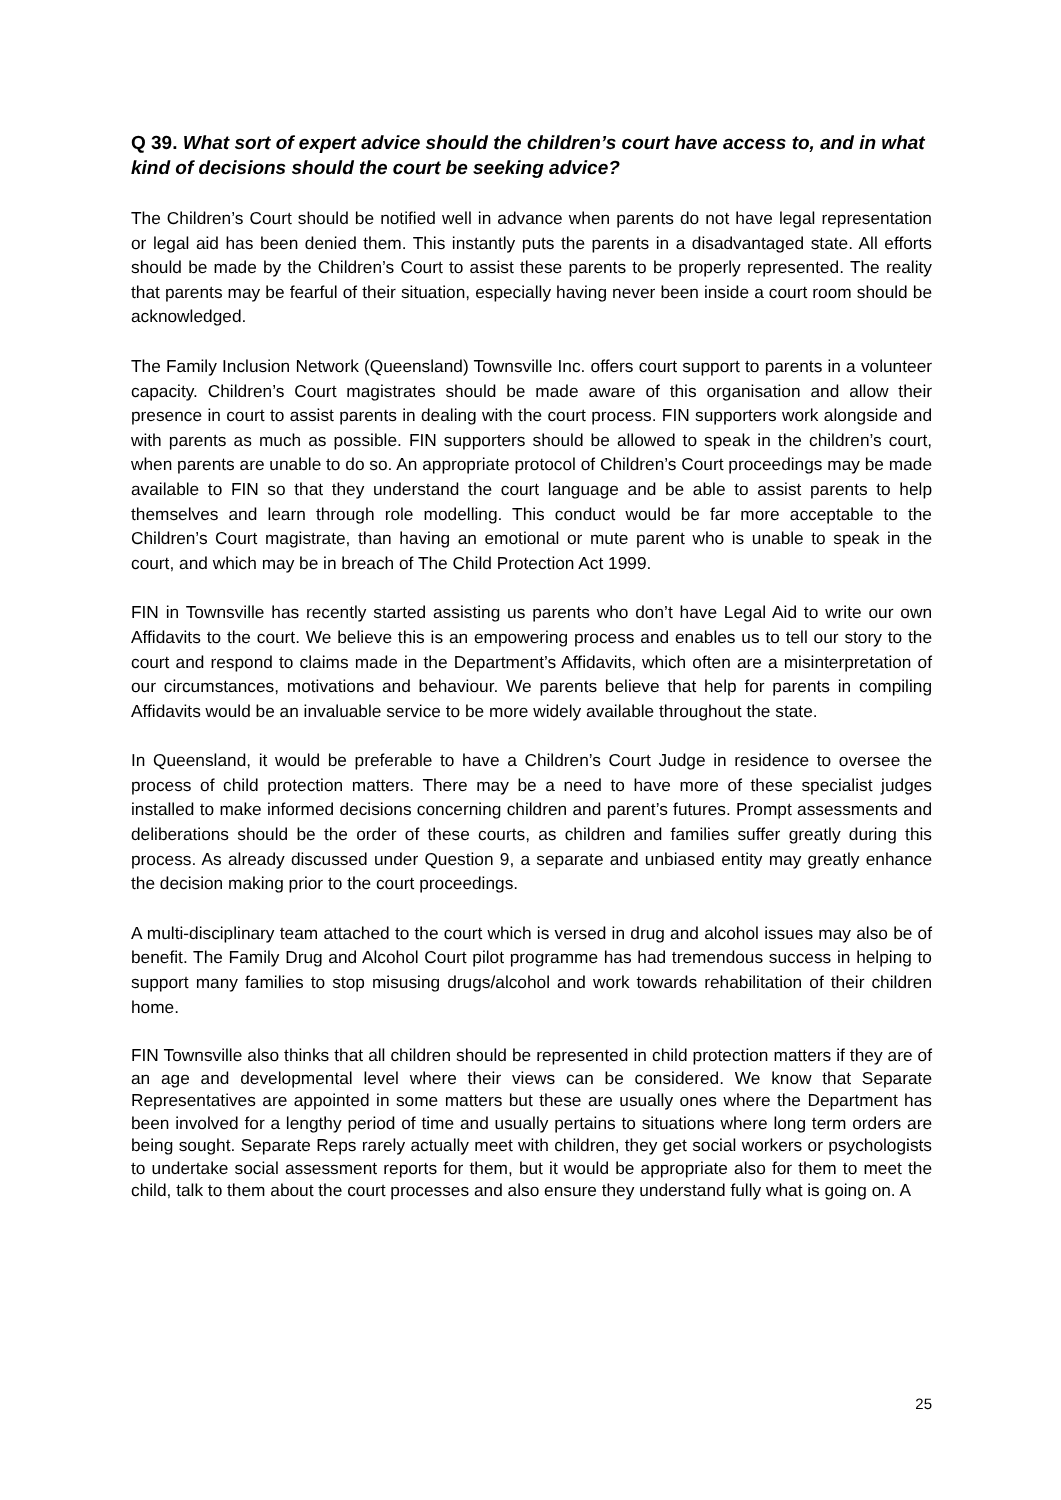Q 39. What sort of expert advice should the children’s court have access to, and in what kind of decisions should the court be seeking advice?
The Children’s Court should be notified well in advance when parents do not have legal representation or legal aid has been denied them. This instantly puts the parents in a disadvantaged state. All efforts should be made by the Children’s Court to assist these parents to be properly represented. The reality that parents may be fearful of their situation, especially having never been inside a court room should be acknowledged.
The Family Inclusion Network (Queensland) Townsville Inc. offers court support to parents in a volunteer capacity. Children’s Court magistrates should be made aware of this organisation and allow their presence in court to assist parents in dealing with the court process. FIN supporters work alongside and with parents as much as possible. FIN supporters should be allowed to speak in the children’s court, when parents are unable to do so. An appropriate protocol of Children’s Court proceedings may be made available to FIN so that they understand the court language and be able to assist parents to help themselves and learn through role modelling. This conduct would be far more acceptable to the Children’s Court magistrate, than having an emotional or mute parent who is unable to speak in the court, and which may be in breach of The Child Protection Act 1999.
FIN in Townsville has recently started assisting us parents who don’t have Legal Aid to write our own Affidavits to the court. We believe this is an empowering process and enables us to tell our story to the court and respond to claims made in the Department’s Affidavits, which often are a misinterpretation of our circumstances, motivations and behaviour. We parents believe that help for parents in compiling Affidavits would be an invaluable service to be more widely available throughout the state.
In Queensland, it would be preferable to have a Children’s Court Judge in residence to oversee the process of child protection matters. There may be a need to have more of these specialist judges installed to make informed decisions concerning children and parent’s futures. Prompt assessments and deliberations should be the order of these courts, as children and families suffer greatly during this process. As already discussed under Question 9, a separate and unbiased entity may greatly enhance the decision making prior to the court proceedings.
A multi-disciplinary team attached to the court which is versed in drug and alcohol issues may also be of benefit. The Family Drug and Alcohol Court pilot programme has had tremendous success in helping to support many families to stop misusing drugs/alcohol and work towards rehabilitation of their children home.
FIN Townsville also thinks that all children should be represented in child protection matters if they are of an age and developmental level where their views can be considered. We know that Separate Representatives are appointed in some matters but these are usually ones where the Department has been involved for a lengthy period of time and usually pertains to situations where long term orders are being sought. Separate Reps rarely actually meet with children, they get social workers or psychologists to undertake social assessment reports for them, but it would be appropriate also for them to meet the child, talk to them about the court processes and also ensure they understand fully what is going on. A
25